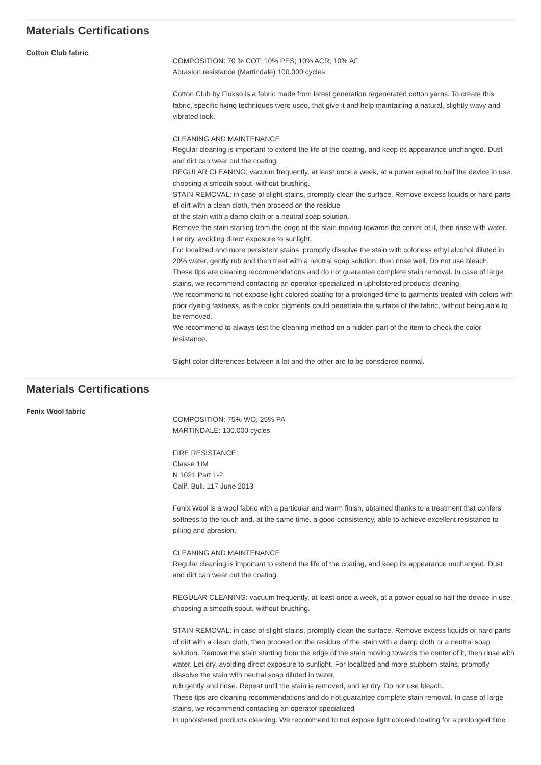Materials Certifications
Cotton Club fabric
COMPOSITION: 70 % COT; 10% PES; 10% ACR; 10% AF
Abrasion resistance (Martindale) 100.000 cycles
Cotton Club by Flukso is a fabric made from latest generation regenerated cotton yarns. To create this fabric, specific fixing techniques were used, that give it and help maintaining a natural, slightly wavy and vibrated look.
CLEANING AND MAINTENANCE
Regular cleaning is important to extend the life of the coating, and keep its appearance unchanged. Dust and dirt can wear out the coating.
REGULAR CLEANING: vacuum frequently, at least once a week, at a power equal to half the device in use, choosing a smooth spout, without brushing.
STAIN REMOVAL: in case of slight stains, promptly clean the surface. Remove excess liquids or hard parts of dirt with a clean cloth, then proceed on the residue
of the stain with a damp cloth or a neutral soap solution.
Remove the stain starting from the edge of the stain moving towards the center of it, then rinse with water. Let dry, avoiding direct exposure to sunlight.
For localized and more persistent stains, promptly dissolve the stain with colorless ethyl alcohol diluted in 20% water, gently rub and then treat with a neutral soap solution, then rinse well. Do not use bleach.
These tips are cleaning recommendations and do not guarantee complete stain removal. In case of large stains, we recommend contacting an operator specialized in upholstered products cleaning.
We recommend to not expose light colored coating for a prolonged time to garments treated with colors with poor dyeing fastness, as the color pigments could penetrate the surface of the fabric, without being able to be removed.
We recommend to always test the cleaning method on a hidden part of the item to check the color resistance.
Slight color differences between a lot and the other are to be consdered normal.
Materials Certifications
Fenix Wool fabric
COMPOSITION: 75% WO, 25% PA
MARTINDALE: 100.000 cycles
FIRE RESISTANCE:
Classe 1IM
N 1021 Part 1-2
Calif. Bull. 117 June 2013
Fenix Wool is a wool fabric with a particular and warm finish, obtained thanks to a treatment that confers softness to the touch and, at the same time, a good consistency, able to achieve excellent resistance to pilling and abrasion.
CLEANING AND MAINTENANCE
Regular cleaning is important to extend the life of the coating, and keep its appearance unchanged. Dust and dirt can wear out the coating.
REGULAR CLEANING: vacuum frequently, at least once a week, at a power equal to half the device in use, choosing a smooth spout, without brushing.
STAIN REMOVAL: in case of slight stains, promptly clean the surface. Remove excess liquids or hard parts of dirt with a clean cloth, then proceed on the residue of the stain with a damp cloth or a neutral soap solution. Remove the stain starting from the edge of the stain moving towards the center of it, then rinse with water. Let dry, avoiding direct exposure to sunlight. For localized and more stubborn stains, promptly dissolve the stain with neutral soap diluted in water,
rub gently and rinse. Repeat until the stain is removed, and let dry. Do not use bleach.
These tips are cleaning recommendations and do not guarantee complete stain removal. In case of large stains, we recommend contacting an operator specialized
in upholstered products cleaning. We recommend to not expose light colored coating for a prolonged time